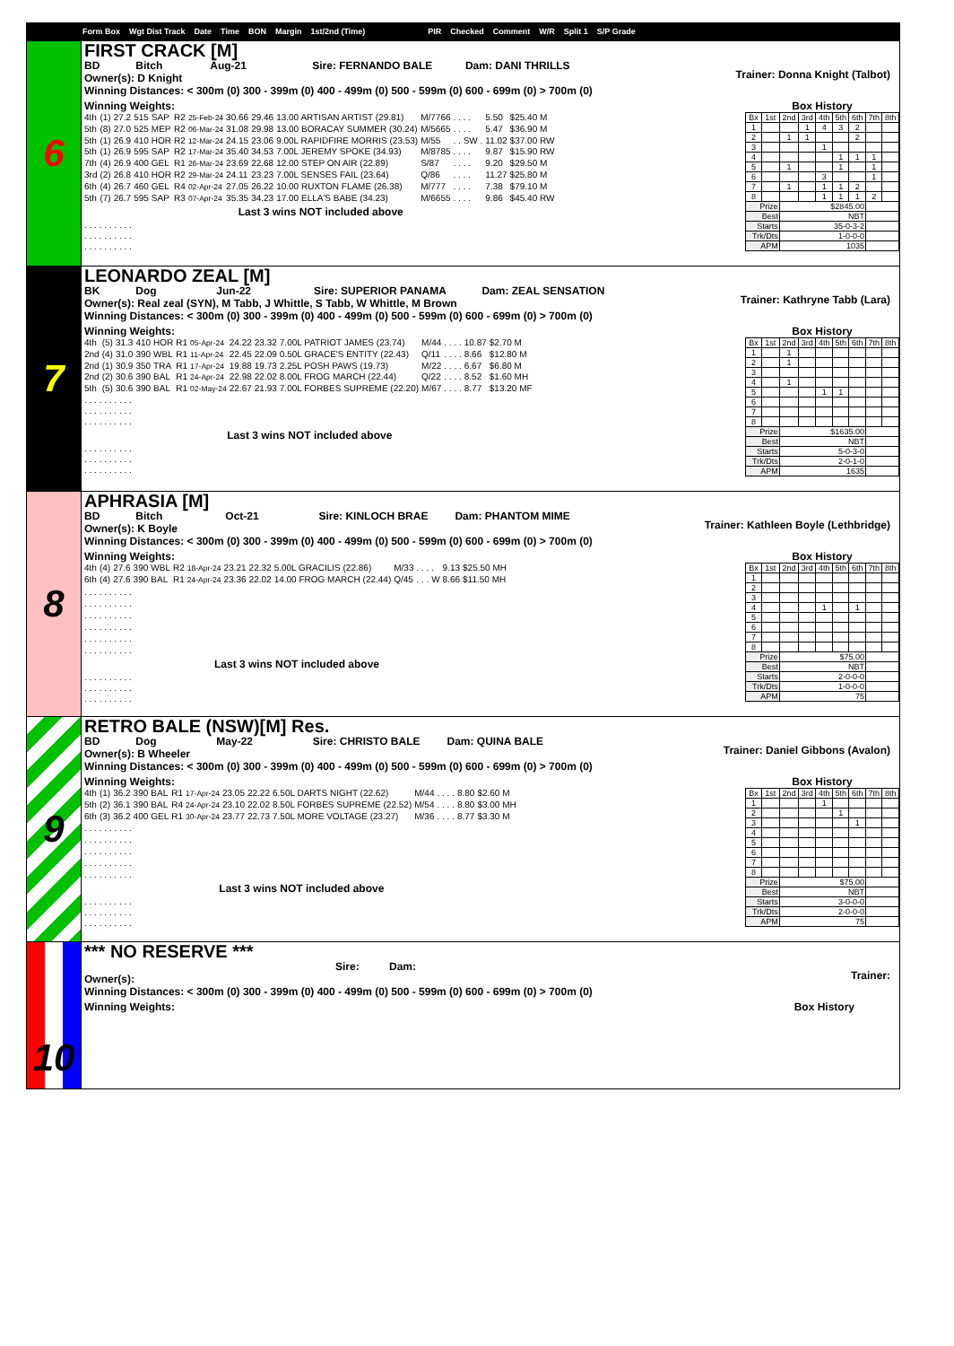Form Box Wgt Dist Track Date Time BON Margin 1st/2nd (Time) PIR Checked Comment W/R Split 1 S/P Grade
6
FIRST CRACK [M]
BD Bitch Aug-21 Sire: FERNANDO BALE Dam: DANI THRILLS
Owner(s): D Knight
Trainer: Donna Knight (Talbot)
Winning Distances: < 300m (0) 300 - 399m (0) 400 - 499m (0) 500 - 599m (0) 600 - 699m (0) > 700m (0)
Winning Weights:
| 4th | (1) | 27.2 | 515 | SAP | R2 | 25-Feb-24 | 30.66 | 29.46 | 13.00 ARTISAN ARTIST (29.81) | M/7766 | . . . . | 5.50 | $25.40 M |
| 5th | (8) | 27.0 | 525 | MEP | R2 | 06-Mar-24 | 31.08 | 29.98 | 13.00 BORACAY SUMMER (30.24) | M/5665 | . . . . | 5.47 | $36.90 M |
| 5th | (1) | 26.9 | 410 | HOR | R2 | 12-Mar-24 | 24.15 | 23.06 | 9.00L RAPIDFIRE MORRIS (23.53) | M/55 | . . SW . | 11.02 | $37.00 RW |
| 5th | (1) | 26.9 | 595 | SAP | R2 | 17-Mar-24 | 35.40 | 34.53 | 7.00L JEREMY SPOKE (34.93) | M/8785 | . . . . | 9.87 | $15.90 RW |
| 7th | (4) | 26.9 | 400 | GEL | R1 | 26-Mar-24 | 23.69 | 22.68 | 12.00 STEP ON AIR (22.89) | S/87 | . . . . | 9.20 | $29.50 M |
| 3rd | (2) | 26.8 | 410 | HOR | R2 | 29-Mar-24 | 24.11 | 23.23 | 7.00L SENSES FAIL (23.64) | Q/86 | . . . . | 11.27 | $25.80 M |
| 6th | (4) | 26.7 | 460 | GEL | R4 | 02-Apr-24 | 27.05 | 26.22 | 10.00 RUXTON FLAME (26.38) | M/777 | . . . . | 7.38 | $79.10 M |
| 5th | (7) | 26.7 | 595 | SAP | R3 | 07-Apr-24 | 35.35 | 34.23 | 17.00 ELLA'S BABE (34.23) | M/6655 | . . . . | 9.86 | $45.40 RW |
Last 3 wins NOT included above
. . . . . . . . . .
. . . . . . . . . .
. . . . . . . . . .
Box History
| Bx | 1st | 2nd | 3rd | 4th | 5th | 6th | 7th | 8th |
| 1 | | | 1 | 4 | 3 | 2 | | |
| 2 | | 1 | 1 | | | 2 | | |
| 3 | | | | 1 | | | | |
| 4 | | | | | 1 | 1 | 1 | |
| 5 | | 1 | | | 1 | | 1 | |
| 6 | | | | 3 | | | 1 | |
| 7 | | 1 | | 1 | 1 | 2 | | |
| 8 | | | | 1 | 1 | 1 | 2 | |
| Prize | | $2845.00 | | | | | | |
| Best | | NBT | | | | | | |
| Starts | | 35-0-3-2 | | | | | | |
| Trk/Dts | | 1-0-0-0 | | | | | | |
| APM | | 1035 | | | | | | |
7
LEONARDO ZEAL [M]
BK Dog Jun-22 Sire: SUPERIOR PANAMA Dam: ZEAL SENSATION
Owner(s): Real zeal (SYN), M Tabb, J Whittle, S Tabb, W Whittle, M Brown
Trainer: Kathryne Tabb (Lara)
Winning Distances: < 300m (0) 300 - 399m (0) 400 - 499m (0) 500 - 599m (0) 600 - 699m (0) > 700m (0)
Winning Weights:
| 4th | (5) | 31.3 | 410 | HOR | R1 | 05-Apr-24 | 24.22 | 23.32 | 7.00L PATRIOT JAMES (23.74) | M/44 | . . . . | 10.87 | $2.70 M |
| 2nd | (4) | 31.0 | 390 | WBL | R1 | 11-Apr-24 | 22.45 | 22.09 | 0.50L GRACE'S ENTITY (22.43) | Q/11 | . . . . | 8.66 | $12.80 M |
| 2nd | (1) | 30.9 | 350 | TRA | R1 | 17-Apr-24 | 19.88 | 19.73 | 2.25L POSH PAWS (19.73) | M/22 | . . . . | 6.67 | $6.80 M |
| 2nd | (2) | 30.6 | 390 | BAL | R1 | 24-Apr-24 | 22.98 | 22.02 | 8.00L FROG MARCH (22.44) | Q/22 | . . . . | 8.52 | $1.60 MH |
| 5th | (5) | 30.6 | 390 | BAL | R1 | 02-May-24 | 22.67 | 21.93 | 7.00L FORBES SUPREME (22.20) | M/67 | . . . . | 8.77 | $13.20 MF |
. . . . . . . . . .
. . . . . . . . . .
. . . . . . . . . .
Last 3 wins NOT included above
. . . . . . . . . .
. . . . . . . . . .
. . . . . . . . . .
Box History
| Bx | 1st | 2nd | 3rd | 4th | 5th | 6th | 7th | 8th |
| 1 | | 1 | | | | | | |
| 2 | | 1 | | | | | | |
| 3 | | | | | | | | |
| 4 | | 1 | | | | | | |
| 5 | | | | 1 | 1 | | | |
| 6 | | | | | | | | |
| 7 | | | | | | | | |
| 8 | | | | | | | | |
| Prize | | $1635.00 | | | | | | |
| Best | | NBT | | | | | | |
| Starts | | 5-0-3-0 | | | | | | |
| Trk/Dts | | 2-0-1-0 | | | | | | |
| APM | | 1635 | | | | | | |
8
APHRASIA [M]
BD Bitch Oct-21 Sire: KINLOCH BRAE Dam: PHANTOM MIME
Owner(s): K Boyle
Trainer: Kathleen Boyle (Lethbridge)
Winning Distances: < 300m (0) 300 - 399m (0) 400 - 499m (0) 500 - 599m (0) 600 - 699m (0) > 700m (0)
Winning Weights:
| 4th | (4) | 27.6 | 390 | WBL | R2 | 18-Apr-24 | 23.21 | 22.32 | 5.00L GRACILIS (22.86) | M/33 | . . . . | 9.13 | $25.50 MH |
| 6th | (4) | 27.6 | 390 | BAL | R1 | 24-Apr-24 | 23.36 | 22.02 | 14.00 FROG MARCH (22.44) | Q/45 | . . . W | 8.66 | $11.50 MH |
. . . . . . . . . .
. . . . . . . . . .
. . . . . . . . . .
. . . . . . . . . .
. . . . . . . . . .
. . . . . . . . . .
Last 3 wins NOT included above
. . . . . . . . . .
. . . . . . . . . .
. . . . . . . . . .
Box History
| Bx | 1st | 2nd | 3rd | 4th | 5th | 6th | 7th | 8th |
| 1 | | | | | | | | |
| 2 | | | | | | | | |
| 3 | | | | | | | | |
| 4 | | | | 1 | | 1 | | |
| 5 | | | | | | | | |
| 6 | | | | | | | | |
| 7 | | | | | | | | |
| 8 | | | | | | | | |
| Prize | | $75.00 | | | | | | |
| Best | | NBT | | | | | | |
| Starts | | 2-0-0-0 | | | | | | |
| Trk/Dts | | 1-0-0-0 | | | | | | |
| APM | | 75 | | | | | | |
9
RETRO BALE (NSW)[M] Res.
BD Dog May-22 Sire: CHRISTO BALE Dam: QUINA BALE
Owner(s): B Wheeler
Trainer: Daniel Gibbons (Avalon)
Winning Distances: < 300m (0) 300 - 399m (0) 400 - 499m (0) 500 - 599m (0) 600 - 699m (0) > 700m (0)
Winning Weights:
| 4th | (1) | 36.2 | 390 | BAL | R1 | 17-Apr-24 | 23.05 | 22.22 | 6.50L DARTS NIGHT (22.62) | M/44 | . . . . | 8.80 | $2.60 M |
| 5th | (2) | 36.1 | 390 | BAL | R4 | 24-Apr-24 | 23.10 | 22.02 | 8.50L FORBES SUPREME (22.52) | M/54 | . . . . | 8.80 | $3.00 MH |
| 6th | (3) | 36.2 | 400 | GEL | R1 | 30-Apr-24 | 23.77 | 22.73 | 7.50L MORE VOLTAGE (23.27) | M/36 | . . . . | 8.77 | $3.30 M |
. . . . . . . . . .
. . . . . . . . . .
. . . . . . . . . .
. . . . . . . . . .
. . . . . . . . . .
Last 3 wins NOT included above
. . . . . . . . . .
. . . . . . . . . .
. . . . . . . . . .
Box History
| Bx | 1st | 2nd | 3rd | 4th | 5th | 6th | 7th | 8th |
| 1 | | | | 1 | | | | |
| 2 | | | | | 1 | | | |
| 3 | | | | | | 1 | | |
| 4 | | | | | | | | |
| 5 | | | | | | | | |
| 6 | | | | | | | | |
| 7 | | | | | | | | |
| 8 | | | | | | | | |
| Prize | | $75.00 | | | | | | |
| Best | | NBT | | | | | | |
| Starts | | 3-0-0-0 | | | | | | |
| Trk/Dts | | 2-0-0-0 | | | | | | |
| APM | | 75 | | | | | | |
10
*** NO RESERVE ***
Sire: Dam:
Trainer:
Owner(s):
Winning Distances: < 300m (0) 300 - 399m (0) 400 - 499m (0) 500 - 599m (0) 600 - 699m (0) > 700m (0)
Winning Weights: Box History